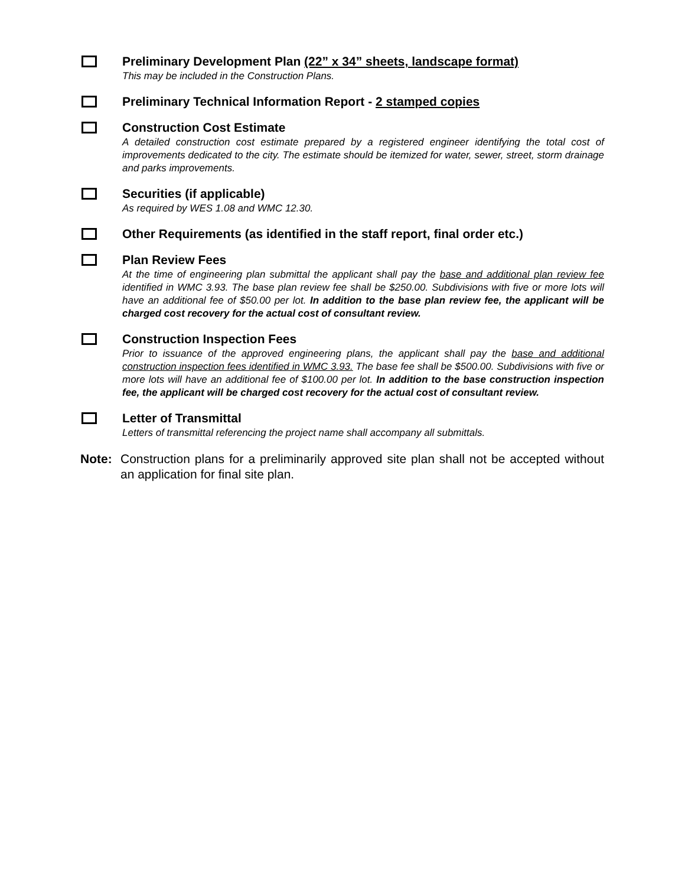Preliminary Development Plan (22” x 34” sheets, landscape format)
This may be included in the Construction Plans.
Preliminary Technical Information Report - 2 stamped copies
Construction Cost Estimate
A detailed construction cost estimate prepared by a registered engineer identifying the total cost of improvements dedicated to the city. The estimate should be itemized for water, sewer, street, storm drainage and parks improvements.
Securities (if applicable)
As required by WES 1.08 and WMC 12.30.
Other Requirements (as identified in the staff report, final order etc.)
Plan Review Fees
At the time of engineering plan submittal the applicant shall pay the base and additional plan review fee identified in WMC 3.93. The base plan review fee shall be $250.00. Subdivisions with five or more lots will have an additional fee of $50.00 per lot. In addition to the base plan review fee, the applicant will be charged cost recovery for the actual cost of consultant review.
Construction Inspection Fees
Prior to issuance of the approved engineering plans, the applicant shall pay the base and additional construction inspection fees identified in WMC 3.93. The base fee shall be $500.00. Subdivisions with five or more lots will have an additional fee of $100.00 per lot. In addition to the base construction inspection fee, the applicant will be charged cost recovery for the actual cost of consultant review.
Letter of Transmittal
Letters of transmittal referencing the project name shall accompany all submittals.
Note: Construction plans for a preliminarily approved site plan shall not be accepted without an application for final site plan.